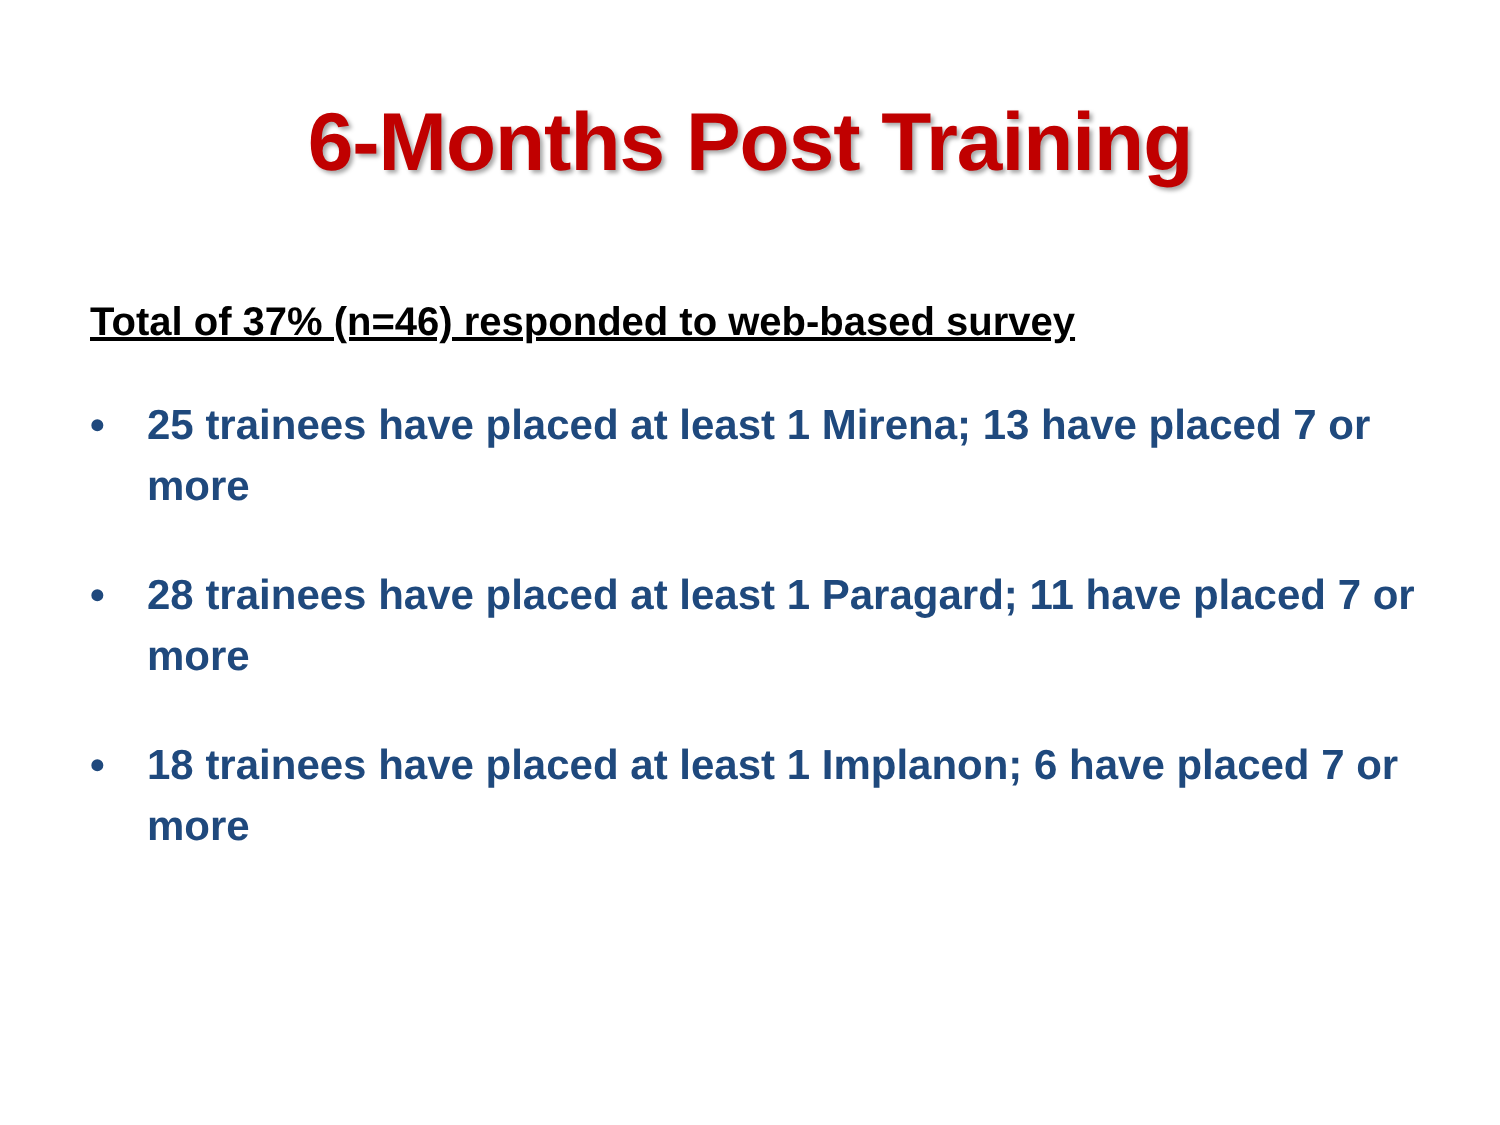6-Months Post Training
Total of 37% (n=46) responded to web-based survey
• 25 trainees have placed at least 1 Mirena; 13 have placed 7 or more
• 28 trainees have placed at least 1 Paragard; 11 have placed 7 or more
• 18 trainees have placed at least 1 Implanon; 6 have placed 7 or more